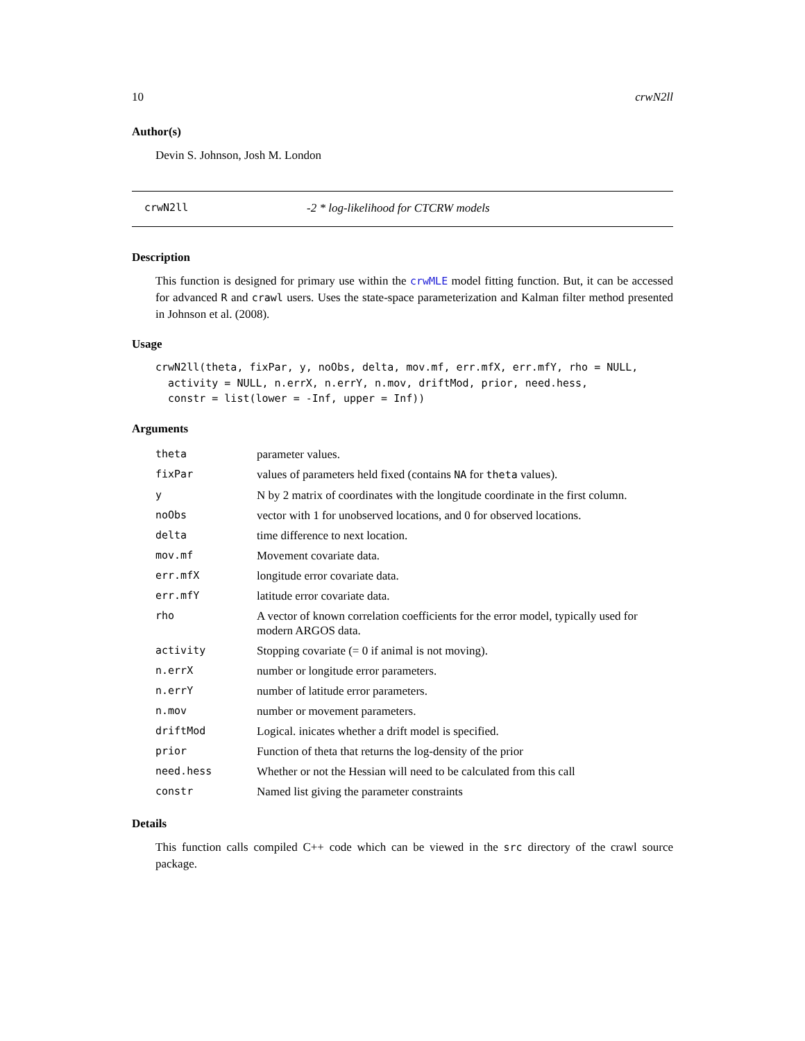10 crwN2ll
Author(s)
Devin S. Johnson, Josh M. London
crwN2ll -2 * log-likelihood for CTCRW models
Description
This function is designed for primary use within the crwMLE model fitting function. But, it can be accessed for advanced R and crawl users. Uses the state-space parameterization and Kalman filter method presented in Johnson et al. (2008).
Usage
crwN2ll(theta, fixPar, y, noObs, delta, mov.mf, err.mfX, err.mfY, rho = NULL,
  activity = NULL, n.errX, n.errY, n.mov, driftMod, prior, need.hess,
  constr = list(lower = -Inf, upper = Inf))
Arguments
| theta | parameter values. |
| fixPar | values of parameters held fixed (contains NA for theta values). |
| y | N by 2 matrix of coordinates with the longitude coordinate in the first column. |
| noObs | vector with 1 for unobserved locations, and 0 for observed locations. |
| delta | time difference to next location. |
| mov.mf | Movement covariate data. |
| err.mfX | longitude error covariate data. |
| err.mfY | latitude error covariate data. |
| rho | A vector of known correlation coefficients for the error model, typically used for modern ARGOS data. |
| activity | Stopping covariate (= 0 if animal is not moving). |
| n.errX | number or longitude error parameters. |
| n.errY | number of latitude error parameters. |
| n.mov | number or movement parameters. |
| driftMod | Logical. inicates whether a drift model is specified. |
| prior | Function of theta that returns the log-density of the prior |
| need.hess | Whether or not the Hessian will need to be calculated from this call |
| constr | Named list giving the parameter constraints |
Details
This function calls compiled C++ code which can be viewed in the src directory of the crawl source package.